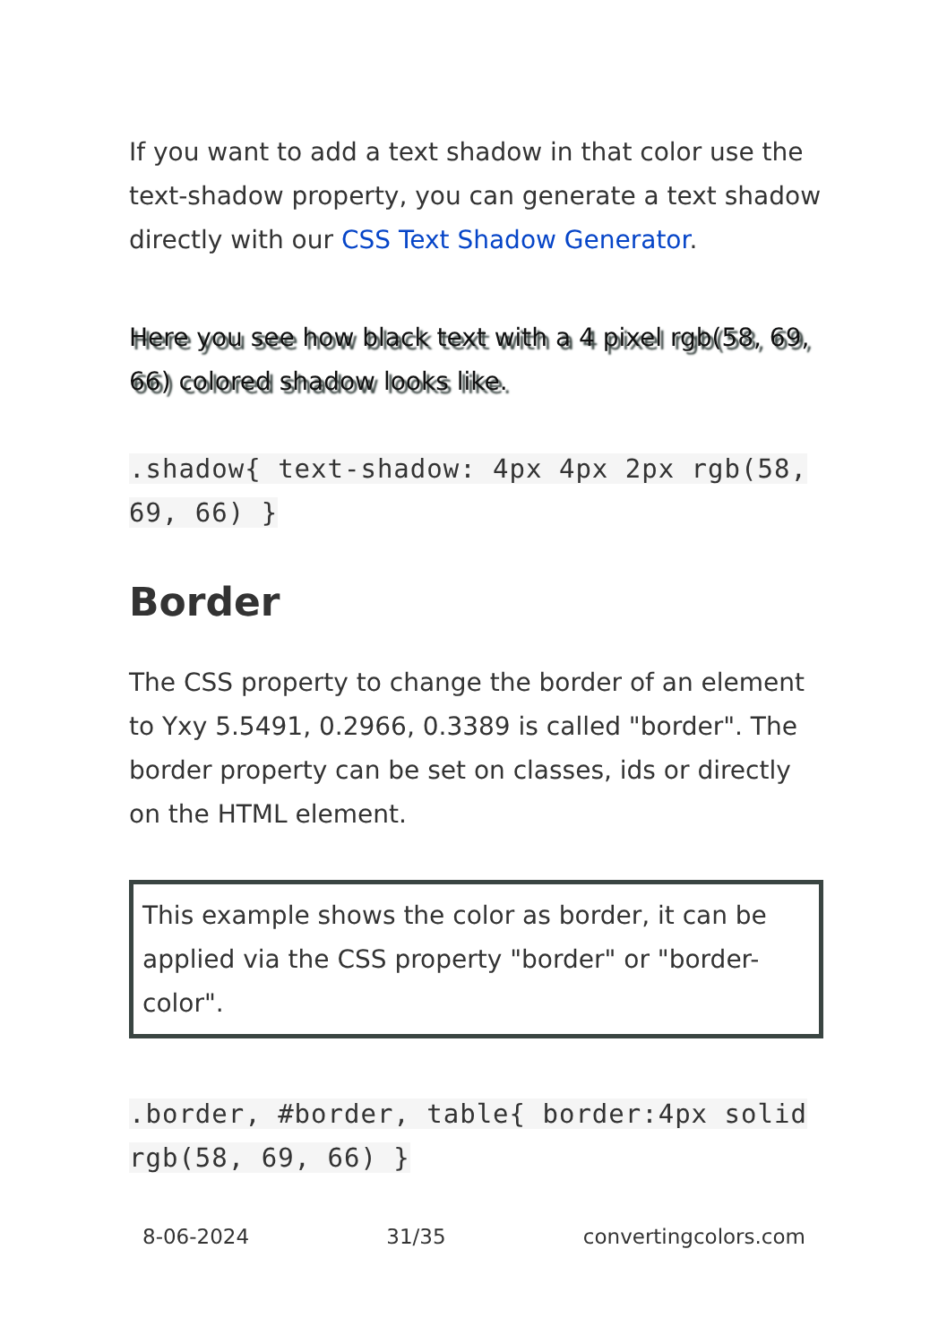If you want to add a text shadow in that color use the text-shadow property, you can generate a text shadow directly with our CSS Text Shadow Generator.
Here you see how black text with a 4 pixel rgb(58, 69, 66) colored shadow looks like.
.shadow{ text-shadow: 4px 4px 2px rgb(58, 69, 66) }
Border
The CSS property to change the border of an element to Yxy 5.5491, 0.2966, 0.3389 is called "border". The border property can be set on classes, ids or directly on the HTML element.
This example shows the color as border, it can be applied via the CSS property "border" or "border-color".
.border, #border, table{ border:4px solid rgb(58, 69, 66) }
8-06-2024 31/35 convertingcolors.com